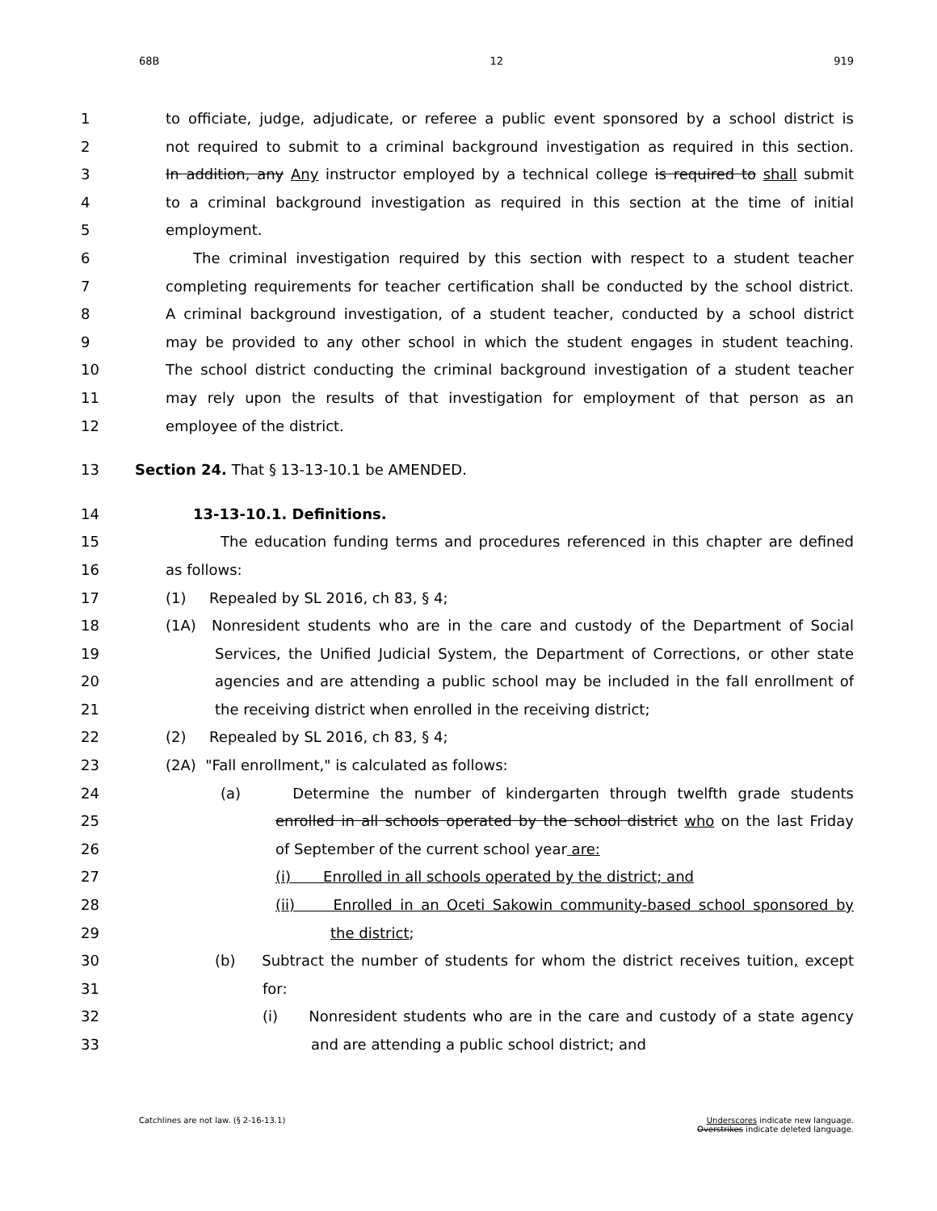68B 12 919
1 to officiate, judge, adjudicate, or referee a public event sponsored by a school district is
2 not required to submit to a criminal background investigation as required in this section.
3 In addition, any Any instructor employed by a technical college is required to shall submit
4 to a criminal background investigation as required in this section at the time of initial
5 employment.
6 The criminal investigation required by this section with respect to a student teacher
7 completing requirements for teacher certification shall be conducted by the school district.
8 A criminal background investigation, of a student teacher, conducted by a school district
9 may be provided to any other school in which the student engages in student teaching.
10 The school district conducting the criminal background investigation of a student teacher
11 may rely upon the results of that investigation for employment of that person as an
12 employee of the district.
13 Section 24. That § 13-13-10.1 be AMENDED.
14 13-13-10.1. Definitions.
15 The education funding terms and procedures referenced in this chapter are defined
16 as follows:
17 (1) Repealed by SL 2016, ch 83, § 4;
18 (1A) Nonresident students who are in the care and custody of the Department of Social
19 Services, the Unified Judicial System, the Department of Corrections, or other state
20 agencies and are attending a public school may be included in the fall enrollment of
21 the receiving district when enrolled in the receiving district;
22 (2) Repealed by SL 2016, ch 83, § 4;
23 (2A) "Fall enrollment," is calculated as follows:
24 (a) Determine the number of kindergarten through twelfth grade students
25 enrolled in all schools operated by the school district who on the last Friday
26 of September of the current school year are:
27 (i) Enrolled in all schools operated by the district; and
28 (ii) Enrolled in an Oceti Sakowin community-based school sponsored by
29 the district;
30 (b) Subtract the number of students for whom the district receives tuition, except
31 for:
32 (i) Nonresident students who are in the care and custody of a state agency
33 and are attending a public school district; and
Catchlines are not law. (§ 2-16-13.1)
Underscores indicate new language.
Overstrikes indicate deleted language.